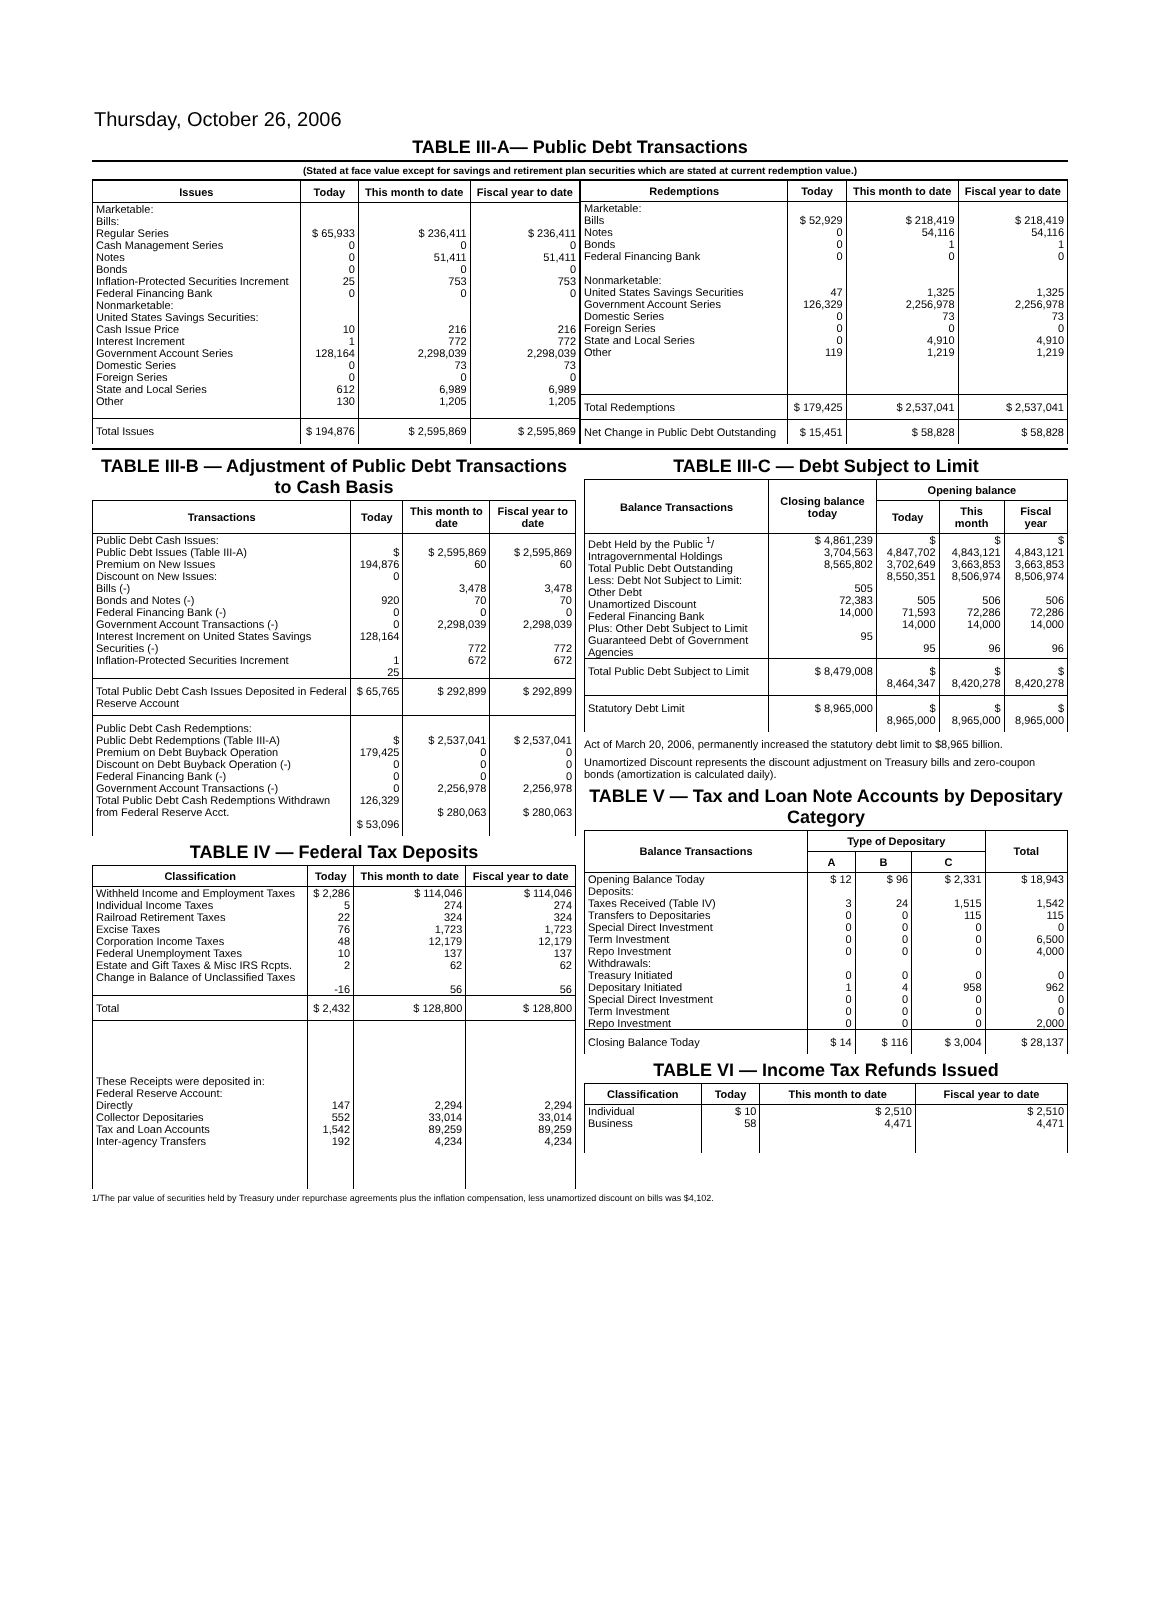Thursday, October 26, 2006
TABLE III-A— Public Debt Transactions
(Stated at face value except for savings and retirement plan securities which are stated at current redemption value.)
| Issues | Today | This month to date | Fiscal year to date |
| --- | --- | --- | --- |
| Marketable: Bills: Regular Series Cash Management Series Notes Bonds Inflation-Protected Securities Increment Federal Financing Bank Nonmarketable: United States Savings Securities: Cash Issue Price Interest Increment Government Account Series Domestic Series Foreign Series State and Local Series Other | $ 65,933 0 0 0 25 0 10 1 128,164 0 0 612 130 | $ 236,411 0 51,411 0 753 0 216 772 2,298,039 73 0 6,989 1,205 | $ 236,411 0 51,411 0 753 0 216 772 2,298,039 73 0 6,989 1,205 |
| Total Issues | $ 194,876 | $ 2,595,869 | $ 2,595,869 |
| Redemptions | Today | This month to date | Fiscal year to date |
| --- | --- | --- | --- |
| Marketable: Bills Notes Bonds Federal Financing Bank Nonmarketable: United States Savings Securities Government Account Series Domestic Series Foreign Series State and Local Series Other | $ 52,929 0 0 0 47 126,329 0 0 0 119 | $ 218,419 54,116 1 0 1,325 2,256,978 73 0 4,910 1,219 | $ 218,419 54,116 1 0 1,325 2,256,978 73 0 4,910 1,219 |
| Total Redemptions | $ 179,425 | $ 2,537,041 | $ 2,537,041 |
| Net Change in Public Debt Outstanding | $ 15,451 | $ 58,828 | $ 58,828 |
TABLE III-B — Adjustment of Public Debt Transactions to Cash Basis
| Transactions | Today | This month to date | Fiscal year to date |
| --- | --- | --- | --- |
| Public Debt Cash Issues: Public Debt Issues (Table III-A) Premium on New Issues Discount on New Issues: Bills (-) Bonds and Notes (-) Federal Financing Bank (-) Government Account Transactions (-) Interest Increment on United States Savings Securities (-) Inflation-Protected Securities Increment | $ 194,876 0 920 0 0 128,164 1 25 | $ 2,595,869 60 3,478 70 0 2,298,039 772 672 | $ 2,595,869 60 3,478 70 0 2,298,039 772 672 |
| Total Public Debt Cash Issues Deposited in Federal Reserve Account | $ 65,765 | $ 292,899 | $ 292,899 |
| Public Debt Cash Redemptions: Public Debt Redemptions (Table III-A) Premium on Debt Buyback Operation Discount on Debt Buyback Operation (-) Federal Financing Bank (-) Government Account Transactions (-) Total Public Debt Cash Redemptions Withdrawn from Federal Reserve Acct. | $ 179,425 0 0 0 126,329 $ 53,096 | $ 2,537,041 0 0 0 2,256,978 $ 280,063 | $ 2,537,041 0 0 0 2,256,978 $ 280,063 |
TABLE IV — Federal Tax Deposits
| Classification | Today | This month to date | Fiscal year to date |
| --- | --- | --- | --- |
| Withheld Income and Employment Taxes Individual Income Taxes Railroad Retirement Taxes Excise Taxes Corporation Income Taxes Federal Unemployment Taxes Estate and Gift Taxes & Misc IRS Rcpts. Change in Balance of Unclassified Taxes | $ 2,286 5 22 76 48 10 2 -16 | $ 114,046 274 324 1,723 12,179 137 62 56 | $ 114,046 274 324 1,723 12,179 137 62 56 |
| Total | $ 2,432 | $ 128,800 | $ 128,800 |
| These Receipts were deposited in: Federal Reserve Account: Directly Collector Depositaries Tax and Loan Accounts Inter-agency Transfers | 147 552 1,542 192 | 2,294 33,014 89,259 4,234 | 2,294 33,014 89,259 4,234 |
TABLE III-C — Debt Subject to Limit
| Balance Transactions | Closing balance today | Opening balance | | |
| --- | --- | --- | --- | --- |
| | | Today | This month | Fiscal year |
| Debt Held by the Public <sup>1</sup>/ Intragovernmental Holdings Total Public Debt Outstanding Less: Debt Not Subject to Limit: Other Debt Unamortized Discount Federal Financing Bank Plus: Other Debt Subject to Limit Guaranteed Debt of Government Agencies | $ 4,861,239 3,704,563 8,565,802 505 72,383 14,000 95 | $ 4,847,702 3,702,649 8,550,351 505 71,593 14,000 95 | $ 4,843,121 3,663,853 8,506,974 506 72,286 14,000 96 | $ 4,843,121 3,663,853 8,506,974 506 72,286 14,000 96 |
| Total Public Debt Subject to Limit | $ 8,479,008 | $ 8,464,347 | $ 8,420,278 | $ 8,420,278 |
| Statutory Debt Limit | $ 8,965,000 | $ 8,965,000 | $ 8,965,000 | $ 8,965,000 |
Act of March 20, 2006, permanently increased the statutory debt limit to $8,965 billion.
Unamortized Discount represents the discount adjustment on Treasury bills and zero-coupon bonds (amortization is calculated daily).
TABLE V — Tax and Loan Note Accounts by Depositary Category
| Balance Transactions | Type of Depositary | | | Total |
| --- | --- | --- | --- | --- |
| | A | B | C | |
| Opening Balance Today Deposits: Taxes Received (Table IV) Transfers to Depositaries Special Direct Investment Term Investment Repo Investment Withdrawals: Treasury Initiated Depositary Initiated Special Direct Investment Term Investment Repo Investment | $ 12 3 0 0 0 0 0 1 0 0 0 | $ 96 24 0 0 0 0 0 4 0 0 0 | $ 2,331 1,515 115 0 0 0 0 958 0 0 0 | $ 18,943 1,542 115 0 6,500 4,000 0 962 0 0 2,000 |
| Closing Balance Today | $ 14 | $ 116 | $ 3,004 | $ 28,137 |
TABLE VI — Income Tax Refunds Issued
| Classification | Today | This month to date | Fiscal year to date |
| --- | --- | --- | --- |
| Individual Business | $ 10 58 | $ 2,510 4,471 | $ 2,510 4,471 |
1/The par value of securities held by Treasury under repurchase agreements plus the inflation compensation, less unamortized discount on bills was $4,102.